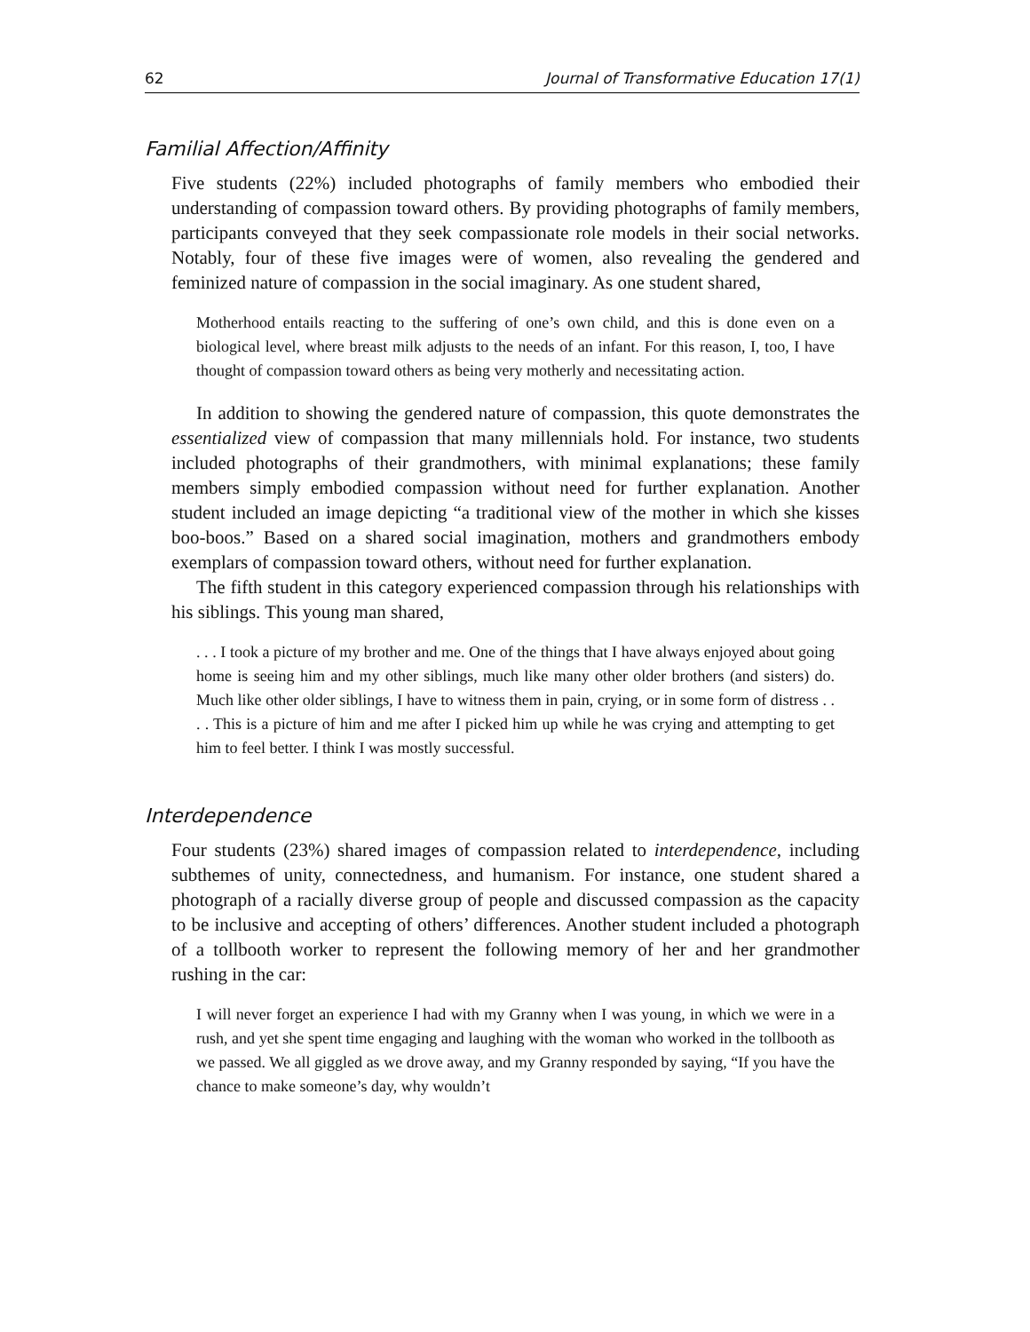62 Journal of Transformative Education 17(1)
Familial Affection/Affinity
Five students (22%) included photographs of family members who embodied their understanding of compassion toward others. By providing photographs of family members, participants conveyed that they seek compassionate role models in their social networks. Notably, four of these five images were of women, also revealing the gendered and feminized nature of compassion in the social imaginary. As one student shared,
Motherhood entails reacting to the suffering of one’s own child, and this is done even on a biological level, where breast milk adjusts to the needs of an infant. For this reason, I, too, I have thought of compassion toward others as being very motherly and necessitating action.
In addition to showing the gendered nature of compassion, this quote demonstrates the essentialized view of compassion that many millennials hold. For instance, two students included photographs of their grandmothers, with minimal explanations; these family members simply embodied compassion without need for further explanation. Another student included an image depicting “a traditional view of the mother in which she kisses boo-boos.” Based on a shared social imagination, mothers and grandmothers embody exemplars of compassion toward others, without need for further explanation.
The fifth student in this category experienced compassion through his relationships with his siblings. This young man shared,
. . . I took a picture of my brother and me. One of the things that I have always enjoyed about going home is seeing him and my other siblings, much like many other older brothers (and sisters) do. Much like other older siblings, I have to witness them in pain, crying, or in some form of distress . . . . This is a picture of him and me after I picked him up while he was crying and attempting to get him to feel better. I think I was mostly successful.
Interdependence
Four students (23%) shared images of compassion related to interdependence, including subthemes of unity, connectedness, and humanism. For instance, one student shared a photograph of a racially diverse group of people and discussed compassion as the capacity to be inclusive and accepting of others’ differences. Another student included a photograph of a tollbooth worker to represent the following memory of her and her grandmother rushing in the car:
I will never forget an experience I had with my Granny when I was young, in which we were in a rush, and yet she spent time engaging and laughing with the woman who worked in the tollbooth as we passed. We all giggled as we drove away, and my Granny responded by saying, “If you have the chance to make someone’s day, why wouldn’t